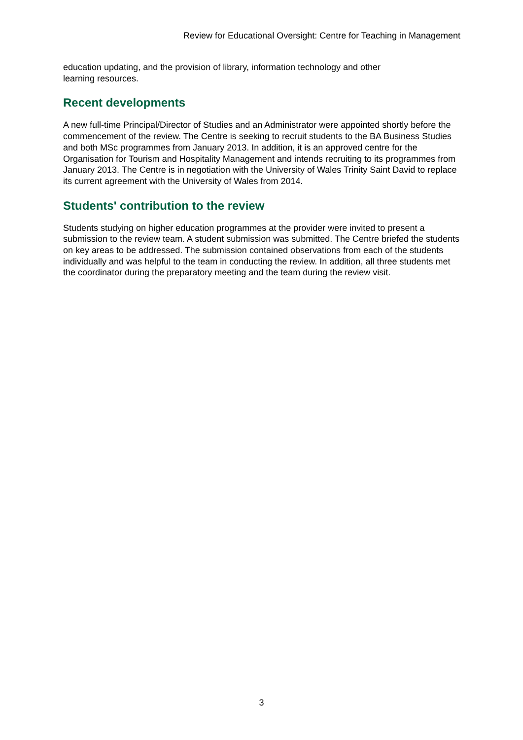Review for Educational Oversight: Centre for Teaching in Management
education updating, and the provision of library, information technology and other
learning resources.
Recent developments
A new full-time Principal/Director of Studies and an Administrator were appointed shortly before the commencement of the review. The Centre is seeking to recruit students to the BA Business Studies and both MSc programmes from January 2013. In addition, it is an approved centre for the Organisation for Tourism and Hospitality Management and intends recruiting to its programmes from January 2013. The Centre is in negotiation with the University of Wales Trinity Saint David to replace its current agreement with the University of Wales from 2014.
Students' contribution to the review
Students studying on higher education programmes at the provider were invited to present a submission to the review team. A student submission was submitted. The Centre briefed the students on key areas to be addressed. The submission contained observations from each of the students individually and was helpful to the team in conducting the review. In addition, all three students met the coordinator during the preparatory meeting and the team during the review visit.
3